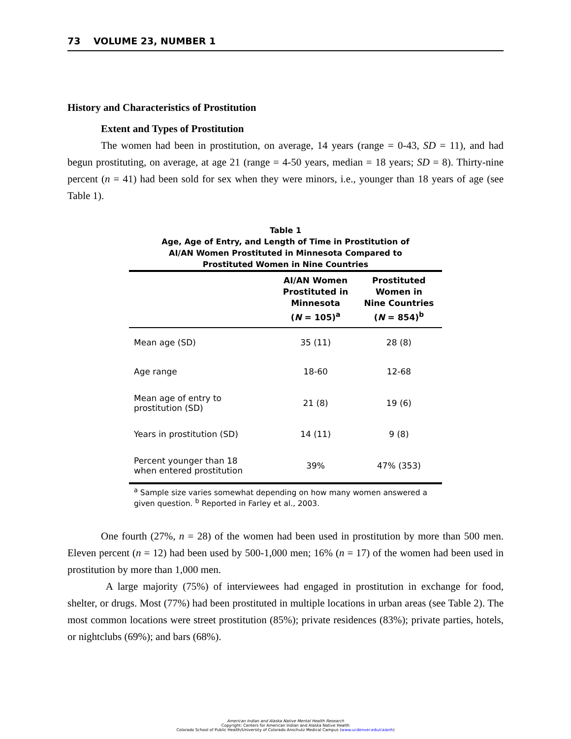73 VOLUME 23, NUMBER 1
History and Characteristics of Prostitution
Extent and Types of Prostitution
The women had been in prostitution, on average, 14 years (range = 0-43, SD = 11), and had begun prostituting, on average, at age 21 (range = 4-50 years, median = 18 years; SD = 8). Thirty-nine percent (n = 41) had been sold for sex when they were minors, i.e., younger than 18 years of age (see Table 1).
Table 1
Age, Age of Entry, and Length of Time in Prostitution of
AI/AN Women Prostituted in Minnesota Compared to
Prostituted Women in Nine Countries
| | AI/AN Women Prostituted in Minnesota ( N = 105)<sup>a</sup> | Prostituted Women in Nine Countries ( N = 854)<sup>b</sup> |
| --- | --- | --- |
| Mean age (SD) | 35 (11) | 28 (8) |
| Age range | 18-60 | 12-68 |
| Mean age of entry to prostitution (SD) | 21 (8) | 19 (6) |
| Years in prostitution (SD) | 14 (11) | 9 (8) |
| Percent younger than 18 when entered prostitution | 39% | 47% (353) |
<sup>a</sup> Sample size varies somewhat depending on how many women answered a given question. <sup>b</sup> Reported in Farley et al., 2003.
One fourth (27%, n = 28) of the women had been used in prostitution by more than 500 men. Eleven percent (n = 12) had been used by 500-1,000 men; 16% (n = 17) of the women had been used in prostitution by more than 1,000 men.
A large majority (75%) of interviewees had engaged in prostitution in exchange for food, shelter, or drugs. Most (77%) had been prostituted in multiple locations in urban areas (see Table 2). The most common locations were street prostitution (85%); private residences (83%); private parties, hotels, or nightclubs (69%); and bars (68%).
American Indian and Alaska Native Mental Health Research
Copyright: Centers for American Indian and Alaska Native Health
Colorado School of Public Health/University of Colorado Anschutz Medical Campus (www.ucdenver.edu/caianh)